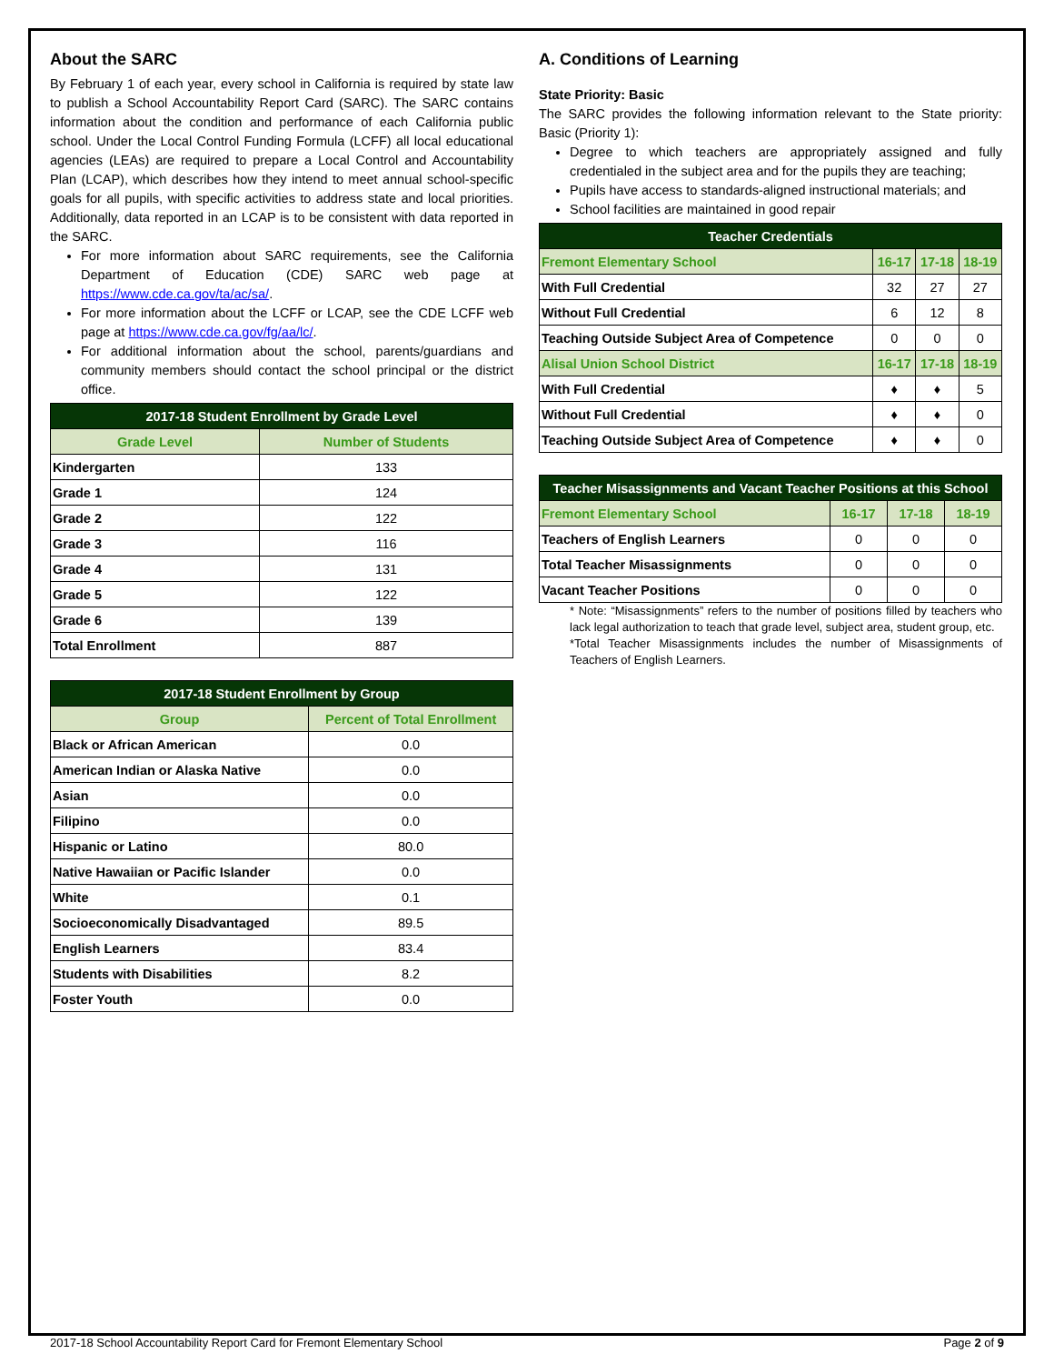About the SARC
By February 1 of each year, every school in California is required by state law to publish a School Accountability Report Card (SARC). The SARC contains information about the condition and performance of each California public school. Under the Local Control Funding Formula (LCFF) all local educational agencies (LEAs) are required to prepare a Local Control and Accountability Plan (LCAP), which describes how they intend to meet annual school-specific goals for all pupils, with specific activities to address state and local priorities. Additionally, data reported in an LCAP is to be consistent with data reported in the SARC.
For more information about SARC requirements, see the California Department of Education (CDE) SARC web page at https://www.cde.ca.gov/ta/ac/sa/.
For more information about the LCFF or LCAP, see the CDE LCFF web page at https://www.cde.ca.gov/fg/aa/lc/.
For additional information about the school, parents/guardians and community members should contact the school principal or the district office.
| 2017-18 Student Enrollment by Grade Level | |
| --- | --- |
| Grade Level | Number of Students |
| Kindergarten | 133 |
| Grade 1 | 124 |
| Grade 2 | 122 |
| Grade 3 | 116 |
| Grade 4 | 131 |
| Grade 5 | 122 |
| Grade 6 | 139 |
| Total Enrollment | 887 |
| 2017-18 Student Enrollment by Group | |
| --- | --- |
| Group | Percent of Total Enrollment |
| Black or African American | 0.0 |
| American Indian or Alaska Native | 0.0 |
| Asian | 0.0 |
| Filipino | 0.0 |
| Hispanic or Latino | 80.0 |
| Native Hawaiian or Pacific Islander | 0.0 |
| White | 0.1 |
| Socioeconomically Disadvantaged | 89.5 |
| English Learners | 83.4 |
| Students with Disabilities | 8.2 |
| Foster Youth | 0.0 |
A. Conditions of Learning
State Priority: Basic
The SARC provides the following information relevant to the State priority: Basic (Priority 1):
Degree to which teachers are appropriately assigned and fully credentialed in the subject area and for the pupils they are teaching;
Pupils have access to standards-aligned instructional materials; and
School facilities are maintained in good repair
| Teacher Credentials | | | |
| --- | --- | --- | --- |
| Fremont Elementary School | 16-17 | 17-18 | 18-19 |
| With Full Credential | 32 | 27 | 27 |
| Without Full Credential | 6 | 12 | 8 |
| Teaching Outside Subject Area of Competence | 0 | 0 | 0 |
| Alisal Union School District | 16-17 | 17-18 | 18-19 |
| With Full Credential | ♦ | ♦ | 5 |
| Without Full Credential | ♦ | ♦ | 0 |
| Teaching Outside Subject Area of Competence | ♦ | ♦ | 0 |
| Teacher Misassignments and Vacant Teacher Positions at this School | | | |
| --- | --- | --- | --- |
| Fremont Elementary School | 16-17 | 17-18 | 18-19 |
| Teachers of English Learners | 0 | 0 | 0 |
| Total Teacher Misassignments | 0 | 0 | 0 |
| Vacant Teacher Positions | 0 | 0 | 0 |
* Note: “Misassignments” refers to the number of positions filled by teachers who lack legal authorization to teach that grade level, subject area, student group, etc.
*Total Teacher Misassignments includes the number of Misassignments of Teachers of English Learners.
2017-18 School Accountability Report Card for Fremont Elementary School Page 2 of 9